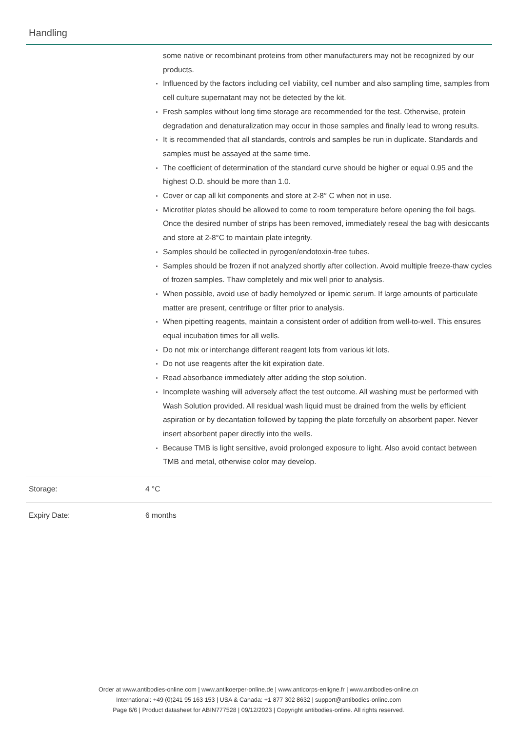Handling
some native or recombinant proteins from other manufacturers may not be recognized by our products.
Influenced by the factors including cell viability, cell number and also sampling time, samples from cell culture supernatant may not be detected by the kit.
Fresh samples without long time storage are recommended for the test. Otherwise, protein degradation and denaturalization may occur in those samples and finally lead to wrong results.
It is recommended that all standards, controls and samples be run in duplicate. Standards and samples must be assayed at the same time.
The coefficient of determination of the standard curve should be higher or equal 0.95 and the highest O.D. should be more than 1.0.
Cover or cap all kit components and store at 2-8° C when not in use.
Microtiter plates should be allowed to come to room temperature before opening the foil bags. Once the desired number of strips has been removed, immediately reseal the bag with desiccants and store at 2-8°C to maintain plate integrity.
Samples should be collected in pyrogen/endotoxin-free tubes.
Samples should be frozen if not analyzed shortly after collection. Avoid multiple freeze-thaw cycles of frozen samples. Thaw completely and mix well prior to analysis.
When possible, avoid use of badly hemolyzed or lipemic serum. If large amounts of particulate matter are present, centrifuge or filter prior to analysis.
When pipetting reagents, maintain a consistent order of addition from well-to-well. This ensures equal incubation times for all wells.
Do not mix or interchange different reagent lots from various kit lots.
Do not use reagents after the kit expiration date.
Read absorbance immediately after adding the stop solution.
Incomplete washing will adversely affect the test outcome. All washing must be performed with Wash Solution provided. All residual wash liquid must be drained from the wells by efficient aspiration or by decantation followed by tapping the plate forcefully on absorbent paper. Never insert absorbent paper directly into the wells.
Because TMB is light sensitive, avoid prolonged exposure to light. Also avoid contact between TMB and metal, otherwise color may develop.
| Storage: | 4 °C |
| Expiry Date: | 6 months |
Order at www.antibodies-online.com | www.antikoerper-online.de | www.anticorps-enligne.fr | www.antibodies-online.cn
International: +49 (0)241 95 163 153 | USA & Canada: +1 877 302 8632 | support@antibodies-online.com
Page 6/6 | Product datasheet for ABIN777528 | 09/12/2023 | Copyright antibodies-online. All rights reserved.